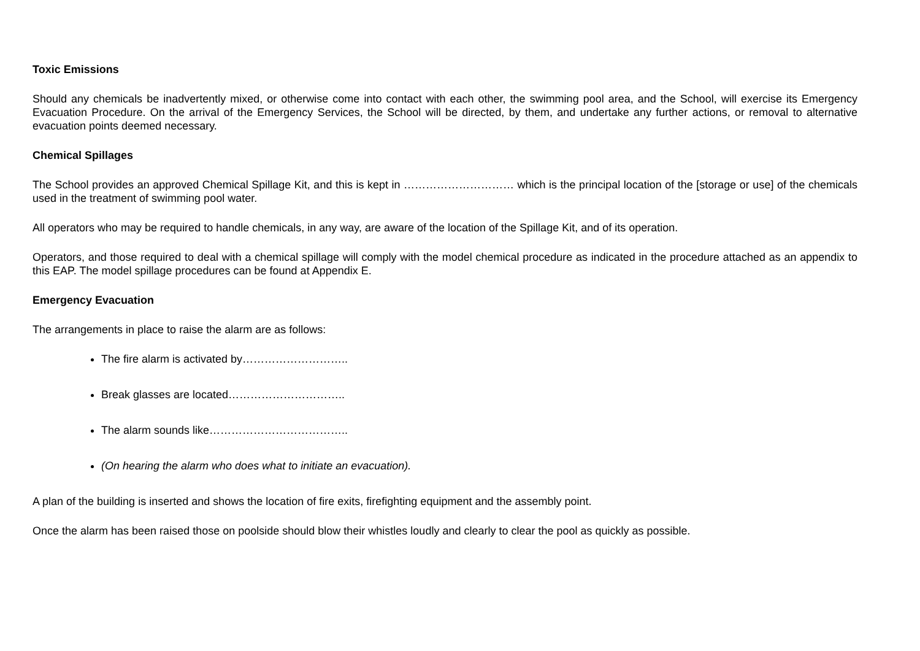Toxic Emissions
Should any chemicals be inadvertently mixed, or otherwise come into contact with each other, the swimming pool area, and the School, will exercise its Emergency Evacuation Procedure. On the arrival of the Emergency Services, the School will be directed, by them, and undertake any further actions, or removal to alternative evacuation points deemed necessary.
Chemical Spillages
The School provides an approved Chemical Spillage Kit, and this is kept in ………………………… which is the principal location of the [storage or use] of the chemicals used in the treatment of swimming pool water.
All operators who may be required to handle chemicals, in any way, are aware of the location of the Spillage Kit, and of its operation.
Operators, and those required to deal with a chemical spillage will comply with the model chemical procedure as indicated in the procedure attached as an appendix to this EAP. The model spillage procedures can be found at Appendix E.
Emergency Evacuation
The arrangements in place to raise the alarm are as follows:
The fire alarm is activated by………………………..
Break glasses are located…………………………..
The alarm sounds like………………………………..
(On hearing the alarm who does what to initiate an evacuation).
A plan of the building is inserted and shows the location of fire exits, firefighting equipment and the assembly point.
Once the alarm has been raised those on poolside should blow their whistles loudly and clearly to clear the pool as quickly as possible.